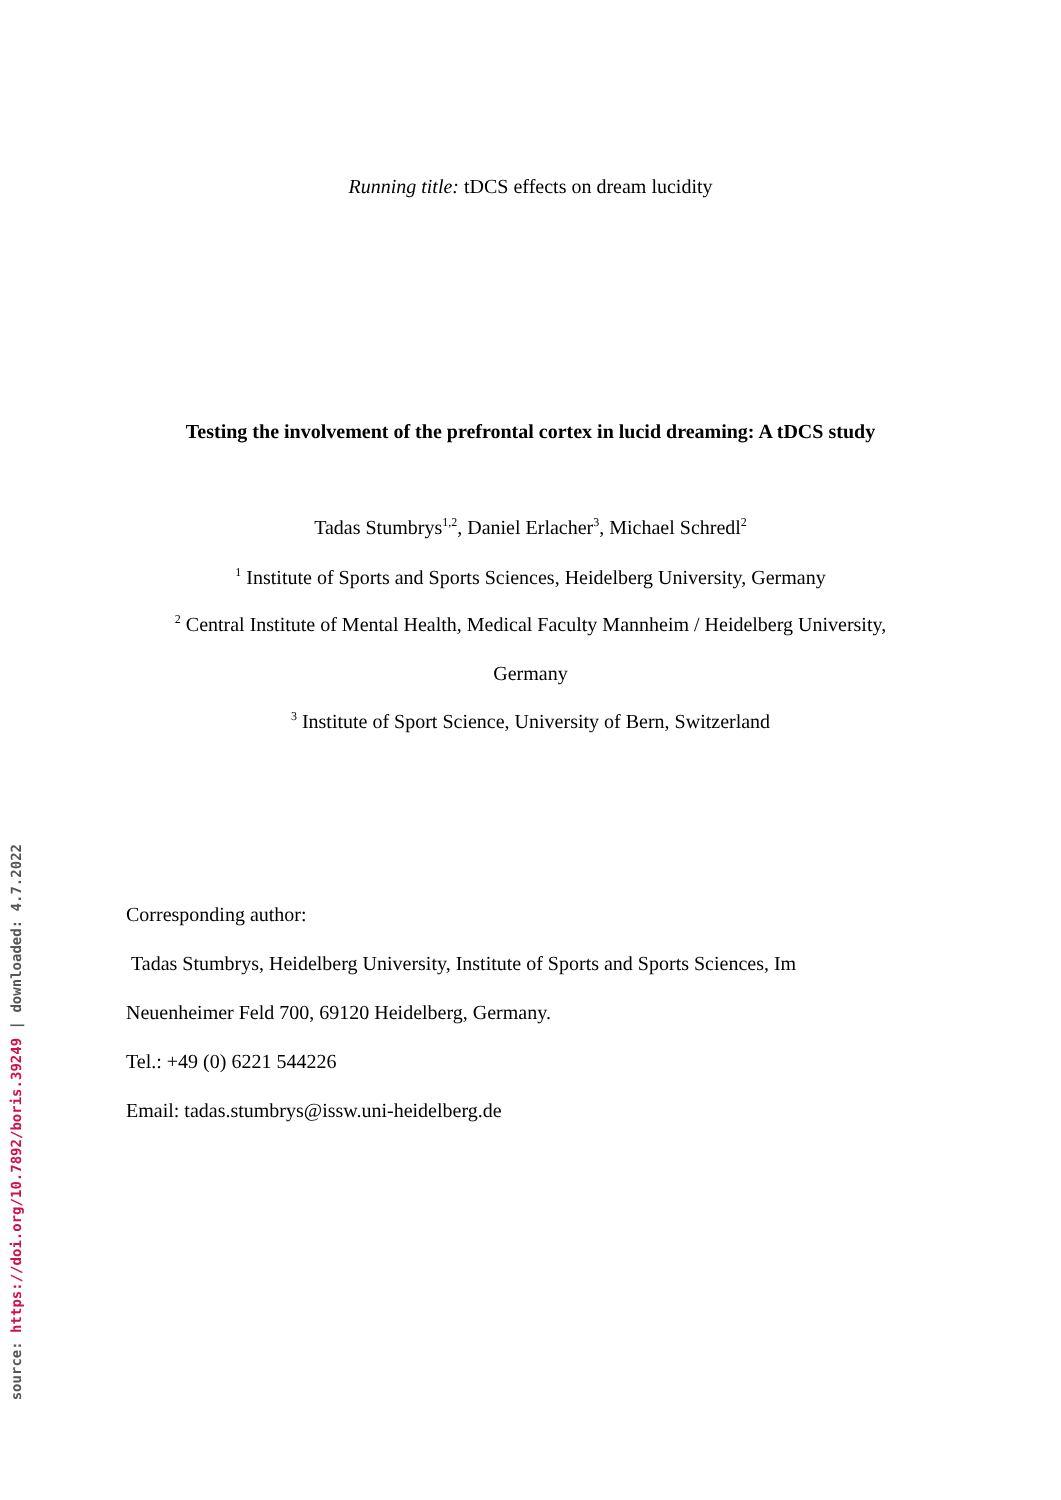Running title: tDCS effects on dream lucidity
Testing the involvement of the prefrontal cortex in lucid dreaming: A tDCS study
Tadas Stumbrys<sup>1,2</sup>, Daniel Erlacher<sup>3</sup>, Michael Schredl<sup>2</sup>
<sup>1</sup> Institute of Sports and Sports Sciences, Heidelberg University, Germany
<sup>2</sup> Central Institute of Mental Health, Medical Faculty Mannheim / Heidelberg University,
Germany
<sup>3</sup> Institute of Sport Science, University of Bern, Switzerland
Corresponding author:
Tadas Stumbrys, Heidelberg University, Institute of Sports and Sports Sciences, Im
Neuenheimer Feld 700, 69120 Heidelberg, Germany.
Tel.: +49 (0) 6221 544226
Email: tadas.stumbrys@issw.uni-heidelberg.de
source: https://doi.org/10.7892/boris.39249 | downloaded: 4.7.2022